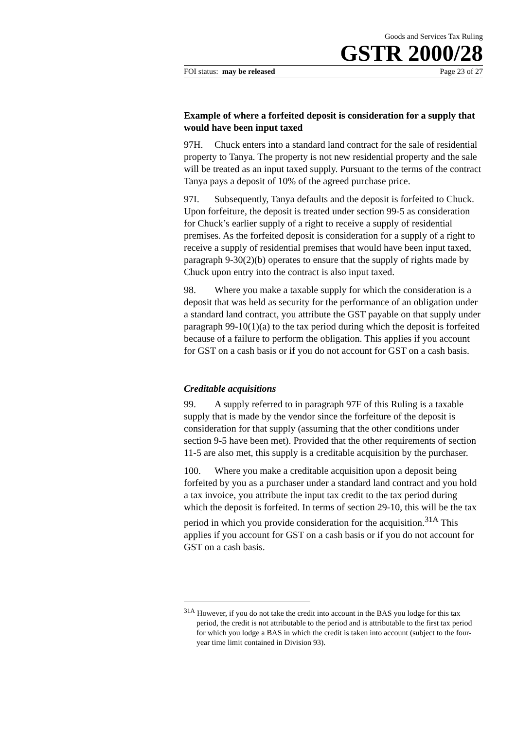Goods and Services Tax Ruling
GSTR 2000/28
FOI status: may be released Page 23 of 27
Example of where a forfeited deposit is consideration for a supply that would have been input taxed
97H. Chuck enters into a standard land contract for the sale of residential property to Tanya. The property is not new residential property and the sale will be treated as an input taxed supply. Pursuant to the terms of the contract Tanya pays a deposit of 10% of the agreed purchase price.
97I. Subsequently, Tanya defaults and the deposit is forfeited to Chuck. Upon forfeiture, the deposit is treated under section 99-5 as consideration for Chuck’s earlier supply of a right to receive a supply of residential premises. As the forfeited deposit is consideration for a supply of a right to receive a supply of residential premises that would have been input taxed, paragraph 9-30(2)(b) operates to ensure that the supply of rights made by Chuck upon entry into the contract is also input taxed.
98. Where you make a taxable supply for which the consideration is a deposit that was held as security for the performance of an obligation under a standard land contract, you attribute the GST payable on that supply under paragraph 99-10(1)(a) to the tax period during which the deposit is forfeited because of a failure to perform the obligation. This applies if you account for GST on a cash basis or if you do not account for GST on a cash basis.
Creditable acquisitions
99. A supply referred to in paragraph 97F of this Ruling is a taxable supply that is made by the vendor since the forfeiture of the deposit is consideration for that supply (assuming that the other conditions under section 9-5 have been met). Provided that the other requirements of section 11-5 are also met, this supply is a creditable acquisition by the purchaser.
100. Where you make a creditable acquisition upon a deposit being forfeited by you as a purchaser under a standard land contract and you hold a tax invoice, you attribute the input tax credit to the tax period during which the deposit is forfeited. In terms of section 29-10, this will be the tax period in which you provide consideration for the acquisition.<sup>31A</sup> This applies if you account for GST on a cash basis or if you do not account for GST on a cash basis.
<sup>31A</sup> However, if you do not take the credit into account in the BAS you lodge for this tax period, the credit is not attributable to the period and is attributable to the first tax period for which you lodge a BAS in which the credit is taken into account (subject to the four-year time limit contained in Division 93).